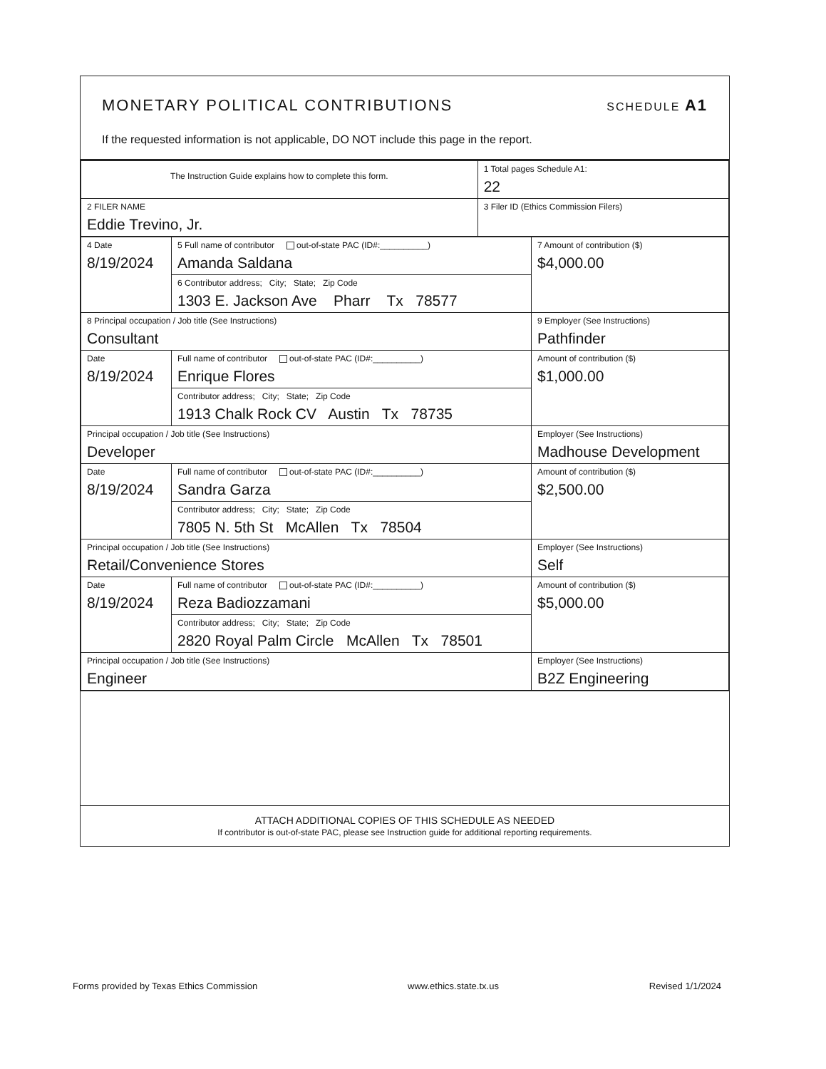MONETARY POLITICAL CONTRIBUTIONS
SCHEDULE A1
If the requested information is not applicable, DO NOT include this page in the report.
| The Instruction Guide explains how to complete this form. | 1 Total pages Schedule A1: 22 |
| 2 FILER NAME Eddie Trevino, Jr. | 3 Filer ID (Ethics Commission Filers) |
| 4 Date 8/19/2024 | 5 Full name of contributor out-of-state PAC (ID#:__________) Amanda Saldana | 7 Amount of contribution ($) $4,000.00 |
| | 6 Contributor address; City; State; Zip Code 1303 E. Jackson Ave Pharr Tx 78577 | |
| 8 Principal occupation / Job title (See Instructions) Consultant | | 9 Employer (See Instructions) Pathfinder |
| Date 8/19/2024 | Full name of contributor out-of-state PAC (ID#:__________) Enrique Flores | Amount of contribution ($) $1,000.00 |
| | Contributor address; City; State; Zip Code 1913 Chalk Rock CV Austin Tx 78735 | |
| Principal occupation / Job title (See Instructions) Developer | | Employer (See Instructions) Madhouse Development |
| Date 8/19/2024 | Full name of contributor out-of-state PAC (ID#:__________) Sandra Garza | Amount of contribution ($) $2,500.00 |
| | Contributor address; City; State; Zip Code 7805 N. 5th St McAllen Tx 78504 | |
| Principal occupation / Job title (See Instructions) Retail/Convenience Stores | | Employer (See Instructions) Self |
| Date 8/19/2024 | Full name of contributor out-of-state PAC (ID#:__________) Reza Badiozzamani | Amount of contribution ($) $5,000.00 |
| | Contributor address; City; State; Zip Code 2820 Royal Palm Circle McAllen Tx 78501 | |
| Principal occupation / Job title (See Instructions) Engineer | | Employer (See Instructions) B2Z Engineering |
ATTACH ADDITIONAL COPIES OF THIS SCHEDULE AS NEEDED
If contributor is out-of-state PAC, please see Instruction guide for additional reporting requirements.
Forms provided by Texas Ethics Commission www.ethics.state.tx.us Revised 1/1/2024